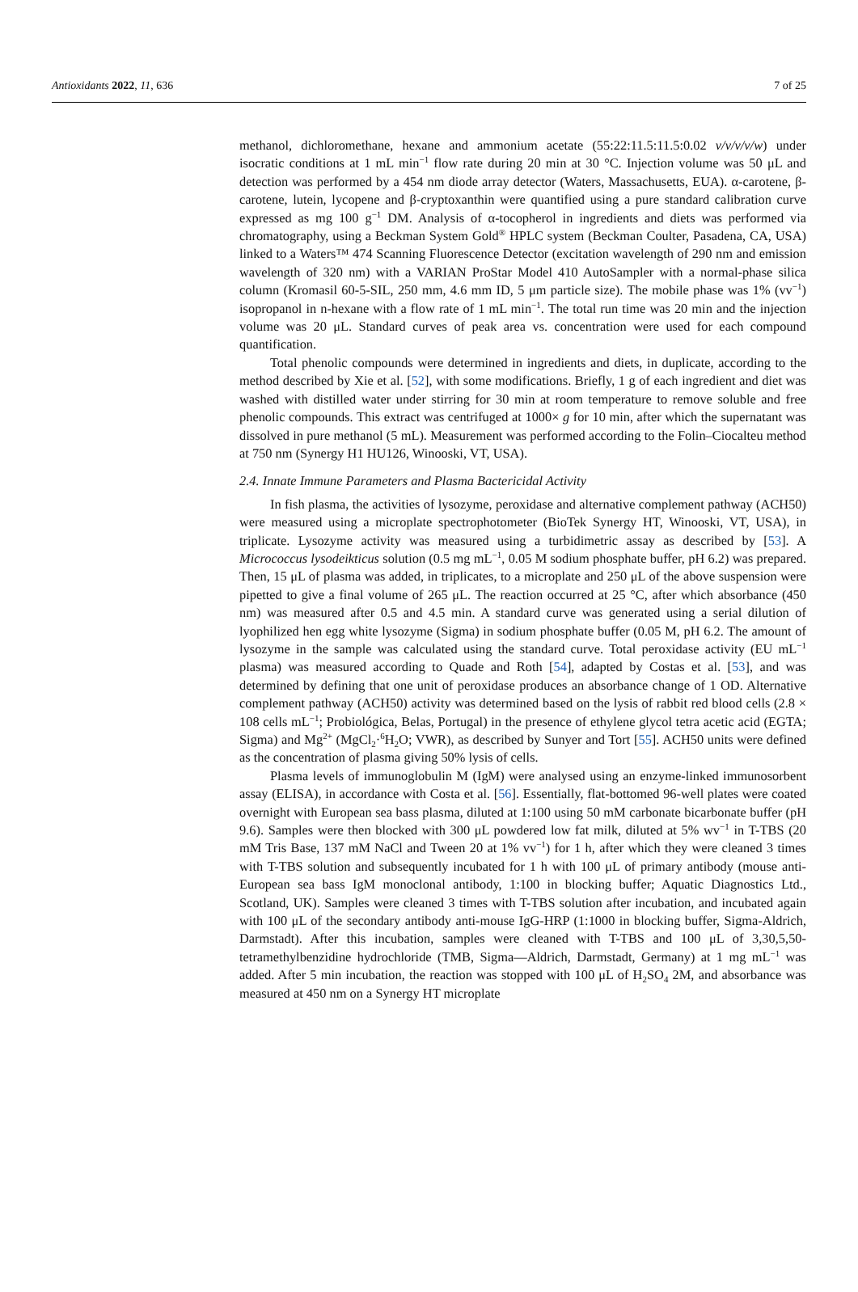Antioxidants 2022, 11, 636 7 of 25
methanol, dichloromethane, hexane and ammonium acetate (55:22:11.5:11.5:0.02 v/v/v/v/w) under isocratic conditions at 1 mL min<sup>−1</sup> flow rate during 20 min at 30 °C. Injection volume was 50 μL and detection was performed by a 454 nm diode array detector (Waters, Massachusetts, EUA). α-carotene, β-carotene, lutein, lycopene and β-cryptoxanthin were quantified using a pure standard calibration curve expressed as mg 100 g<sup>−1</sup> DM. Analysis of α-tocopherol in ingredients and diets was performed via chromatography, using a Beckman System Gold<sup>®</sup> HPLC system (Beckman Coulter, Pasadena, CA, USA) linked to a Waters™ 474 Scanning Fluorescence Detector (excitation wavelength of 290 nm and emission wavelength of 320 nm) with a VARIAN ProStar Model 410 AutoSampler with a normal-phase silica column (Kromasil 60-5-SIL, 250 mm, 4.6 mm ID, 5 μm particle size). The mobile phase was 1% (vv<sup>−1</sup>) isopropanol in n-hexane with a flow rate of 1 mL min<sup>−1</sup>. The total run time was 20 min and the injection volume was 20 μL. Standard curves of peak area vs. concentration were used for each compound quantification.
Total phenolic compounds were determined in ingredients and diets, in duplicate, according to the method described by Xie et al. [52], with some modifications. Briefly, 1 g of each ingredient and diet was washed with distilled water under stirring for 30 min at room temperature to remove soluble and free phenolic compounds. This extract was centrifuged at 1000× g for 10 min, after which the supernatant was dissolved in pure methanol (5 mL). Measurement was performed according to the Folin–Ciocalteu method at 750 nm (Synergy H1 HU126, Winooski, VT, USA).
2.4. Innate Immune Parameters and Plasma Bactericidal Activity
In fish plasma, the activities of lysozyme, peroxidase and alternative complement pathway (ACH50) were measured using a microplate spectrophotometer (BioTek Synergy HT, Winooski, VT, USA), in triplicate. Lysozyme activity was measured using a turbidimetric assay as described by [53]. A Micrococcus lysodeikticus solution (0.5 mg mL<sup>−1</sup>, 0.05 M sodium phosphate buffer, pH 6.2) was prepared. Then, 15 μL of plasma was added, in triplicates, to a microplate and 250 μL of the above suspension were pipetted to give a final volume of 265 μL. The reaction occurred at 25 °C, after which absorbance (450 nm) was measured after 0.5 and 4.5 min. A standard curve was generated using a serial dilution of lyophilized hen egg white lysozyme (Sigma) in sodium phosphate buffer (0.05 M, pH 6.2. The amount of lysozyme in the sample was calculated using the standard curve. Total peroxidase activity (EU mL<sup>−1</sup> plasma) was measured according to Quade and Roth [54], adapted by Costas et al. [53], and was determined by defining that one unit of peroxidase produces an absorbance change of 1 OD. Alternative complement pathway (ACH50) activity was determined based on the lysis of rabbit red blood cells (2.8 × 108 cells mL<sup>−1</sup>; Probiológica, Belas, Portugal) in the presence of ethylene glycol tetra acetic acid (EGTA; Sigma) and Mg<sup>2+</sup> (MgCl<sub>2</sub>·<sup>6</sup>H<sub>2</sub>O; VWR), as described by Sunyer and Tort [55]. ACH50 units were defined as the concentration of plasma giving 50% lysis of cells.
Plasma levels of immunoglobulin M (IgM) were analysed using an enzyme-linked immunosorbent assay (ELISA), in accordance with Costa et al. [56]. Essentially, flat-bottomed 96-well plates were coated overnight with European sea bass plasma, diluted at 1:100 using 50 mM carbonate bicarbonate buffer (pH 9.6). Samples were then blocked with 300 μL powdered low fat milk, diluted at 5% wv<sup>−1</sup> in T-TBS (20 mM Tris Base, 137 mM NaCl and Tween 20 at 1% vv<sup>−1</sup>) for 1 h, after which they were cleaned 3 times with T-TBS solution and subsequently incubated for 1 h with 100 μL of primary antibody (mouse anti-European sea bass IgM monoclonal antibody, 1:100 in blocking buffer; Aquatic Diagnostics Ltd., Scotland, UK). Samples were cleaned 3 times with T-TBS solution after incubation, and incubated again with 100 μL of the secondary antibody anti-mouse IgG-HRP (1:1000 in blocking buffer, Sigma-Aldrich, Darmstadt). After this incubation, samples were cleaned with T-TBS and 100 μL of 3,30,5,50-tetramethylbenzidine hydrochloride (TMB, Sigma—Aldrich, Darmstadt, Germany) at 1 mg mL<sup>−1</sup> was added. After 5 min incubation, the reaction was stopped with 100 μL of H<sub>2</sub>SO<sub>4</sub> 2M, and absorbance was measured at 450 nm on a Synergy HT microplate